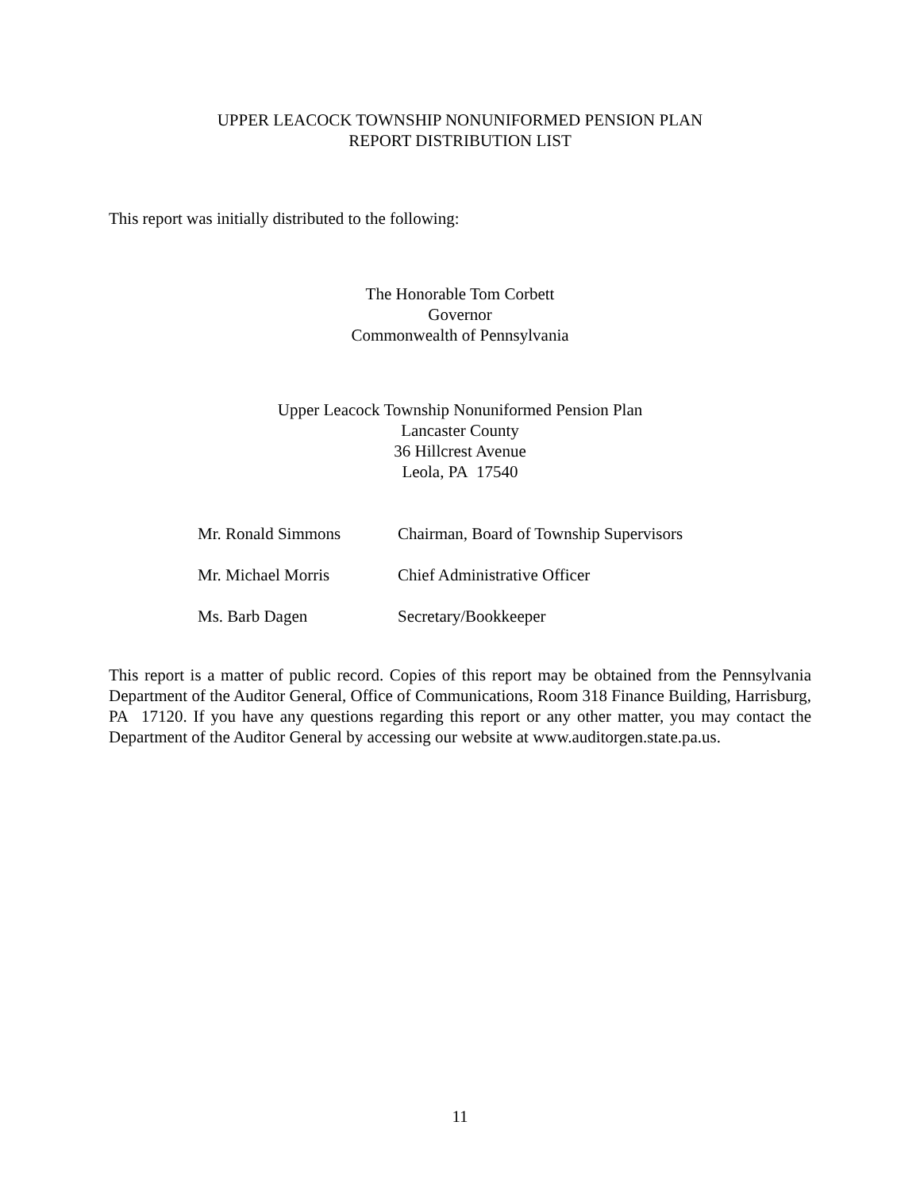UPPER LEACOCK TOWNSHIP NONUNIFORMED PENSION PLAN
REPORT DISTRIBUTION LIST
This report was initially distributed to the following:
The Honorable Tom Corbett
Governor
Commonwealth of Pennsylvania
Upper Leacock Township Nonuniformed Pension Plan
Lancaster County
36 Hillcrest Avenue
Leola, PA 17540
| Mr. Ronald Simmons | Chairman, Board of Township Supervisors |
| Mr. Michael Morris | Chief Administrative Officer |
| Ms. Barb Dagen | Secretary/Bookkeeper |
This report is a matter of public record. Copies of this report may be obtained from the Pennsylvania Department of the Auditor General, Office of Communications, Room 318 Finance Building, Harrisburg, PA 17120. If you have any questions regarding this report or any other matter, you may contact the Department of the Auditor General by accessing our website at www.auditorgen.state.pa.us.
11